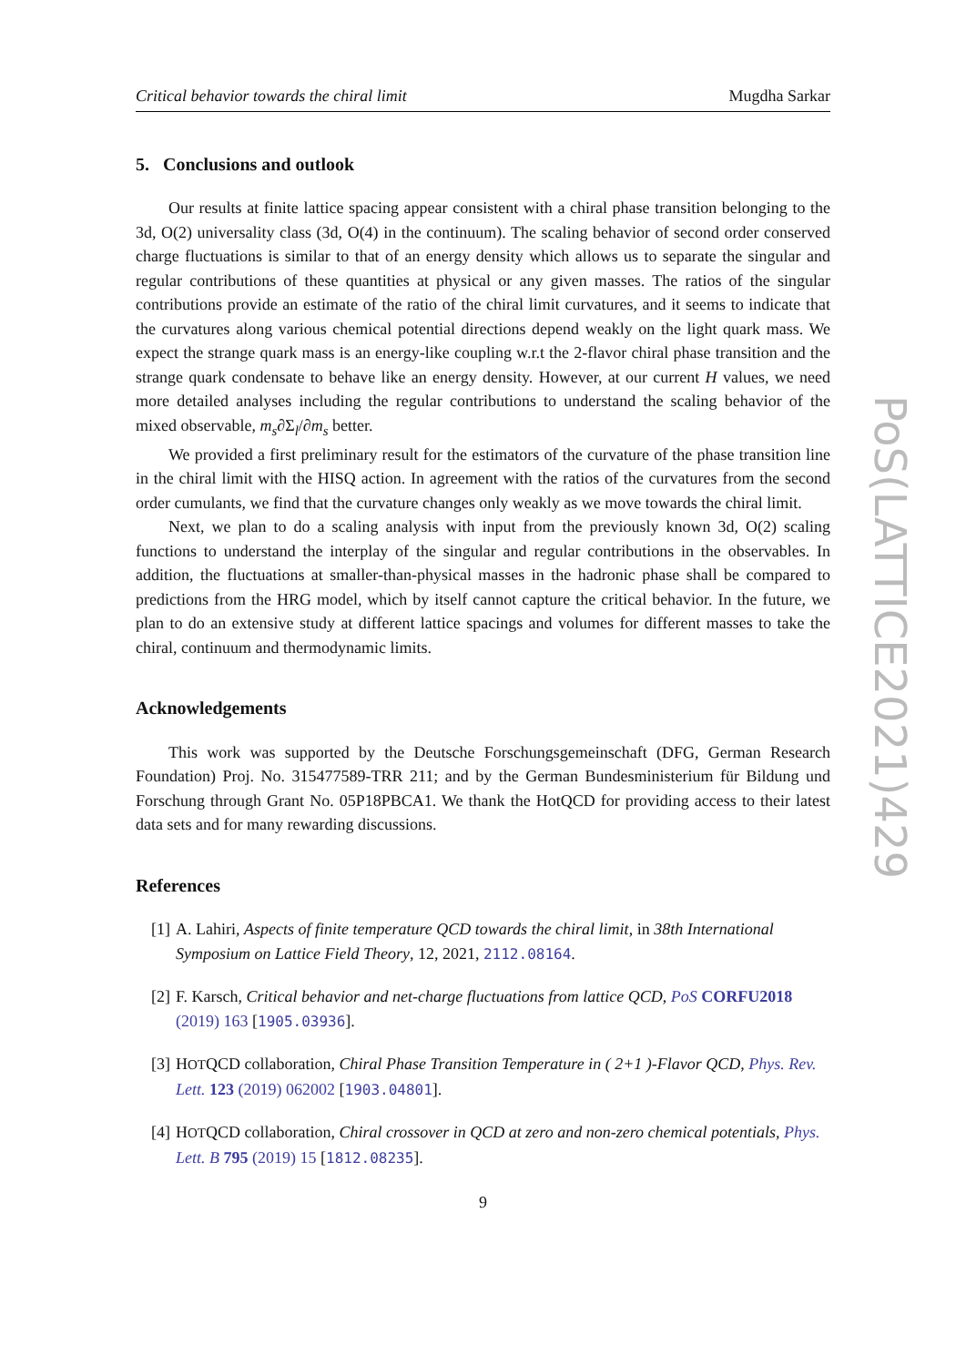Critical behavior towards the chiral limit Mugdha Sarkar
5. Conclusions and outlook
Our results at finite lattice spacing appear consistent with a chiral phase transition belonging to the 3d, O(2) universality class (3d, O(4) in the continuum). The scaling behavior of second order conserved charge fluctuations is similar to that of an energy density which allows us to separate the singular and regular contributions of these quantities at physical or any given masses. The ratios of the singular contributions provide an estimate of the ratio of the chiral limit curvatures, and it seems to indicate that the curvatures along various chemical potential directions depend weakly on the light quark mass. We expect the strange quark mass is an energy-like coupling w.r.t the 2-flavor chiral phase transition and the strange quark condensate to behave like an energy density. However, at our current H values, we need more detailed analyses including the regular contributions to understand the scaling behavior of the mixed observable, m<sub>s</sub>∂Σ<sub>l</sub>/∂m<sub>s</sub> better.
We provided a first preliminary result for the estimators of the curvature of the phase transition line in the chiral limit with the HISQ action. In agreement with the ratios of the curvatures from the second order cumulants, we find that the curvature changes only weakly as we move towards the chiral limit.
Next, we plan to do a scaling analysis with input from the previously known 3d, O(2) scaling functions to understand the interplay of the singular and regular contributions in the observables. In addition, the fluctuations at smaller-than-physical masses in the hadronic phase shall be compared to predictions from the HRG model, which by itself cannot capture the critical behavior. In the future, we plan to do an extensive study at different lattice spacings and volumes for different masses to take the chiral, continuum and thermodynamic limits.
Acknowledgements
This work was supported by the Deutsche Forschungsgemeinschaft (DFG, German Research Foundation) Proj. No. 315477589-TRR 211; and by the German Bundesministerium für Bildung und Forschung through Grant No. 05P18PBCA1. We thank the HotQCD for providing access to their latest data sets and for many rewarding discussions.
References
[1] A. Lahiri, Aspects of finite temperature QCD towards the chiral limit, in 38th International Symposium on Lattice Field Theory, 12, 2021, 2112.08164.
[2] F. Karsch, Critical behavior and net-charge fluctuations from lattice QCD, PoS CORFU2018 (2019) 163 [1905.03936].
[3] HOTQCD collaboration, Chiral Phase Transition Temperature in ( 2+1 )-Flavor QCD, Phys. Rev. Lett. 123 (2019) 062002 [1903.04801].
[4] HOTQCD collaboration, Chiral crossover in QCD at zero and non-zero chemical potentials, Phys. Lett. B 795 (2019) 15 [1812.08235].
9
PoS(LATTICE2021)429